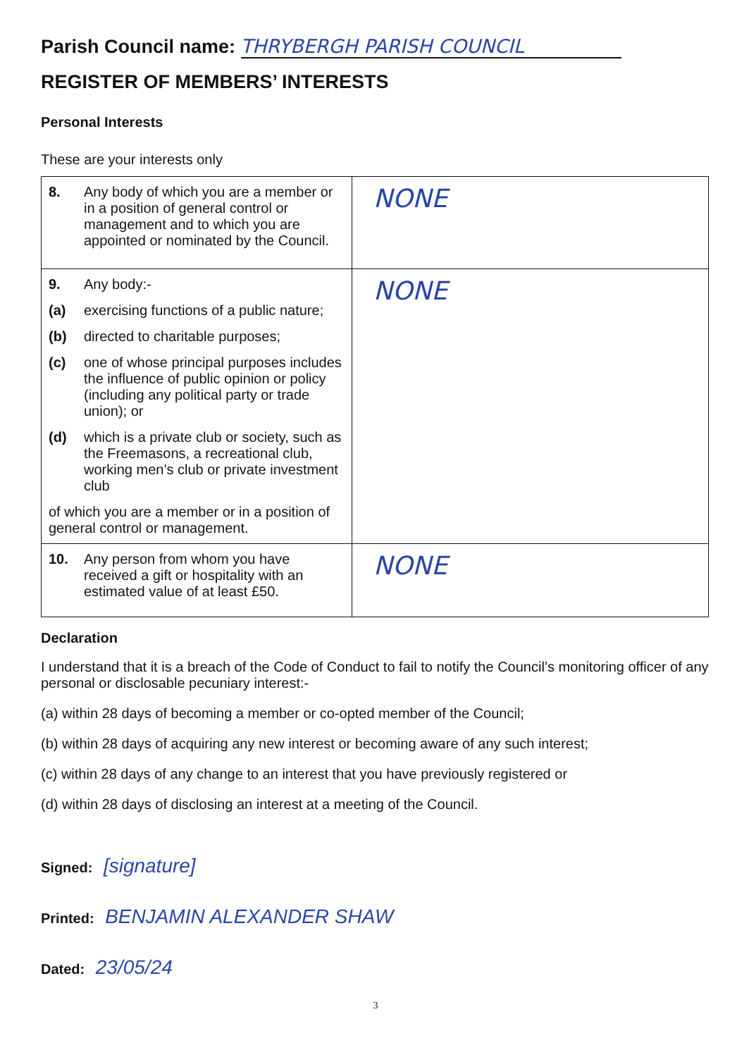Parish Council name: THRYBERGH PARISH COUNCIL
REGISTER OF MEMBERS’ INTERESTS
Personal Interests
These are your interests only
| 8. Any body of which you are a member or in a position of general control or management and to which you are appointed or nominated by the Council. | NONE |
| 9. Any body:- (a) exercising functions of a public nature; (b) directed to charitable purposes; (c) one of whose principal purposes includes the influence of public opinion or policy (including any political party or trade union); or (d) which is a private club or society, such as the Freemasons, a recreational club, working men’s club or private investment club of which you are a member or in a position of general control or management. | NONE |
| 10. Any person from whom you have received a gift or hospitality with an estimated value of at least £50. | NONE |
Declaration
I understand that it is a breach of the Code of Conduct to fail to notify the Council’s monitoring officer of any personal or disclosable pecuniary interest:-
(a) within 28 days of becoming a member or co-opted member of the Council;
(b) within 28 days of acquiring any new interest or becoming aware of any such interest;
(c) within 28 days of any change to an interest that you have previously registered or
(d) within 28 days of disclosing an interest at a meeting of the Council.
Signed: [signature]
Printed: BENJAMIN ALEXANDER SHAW
Dated: 23/05/24
3